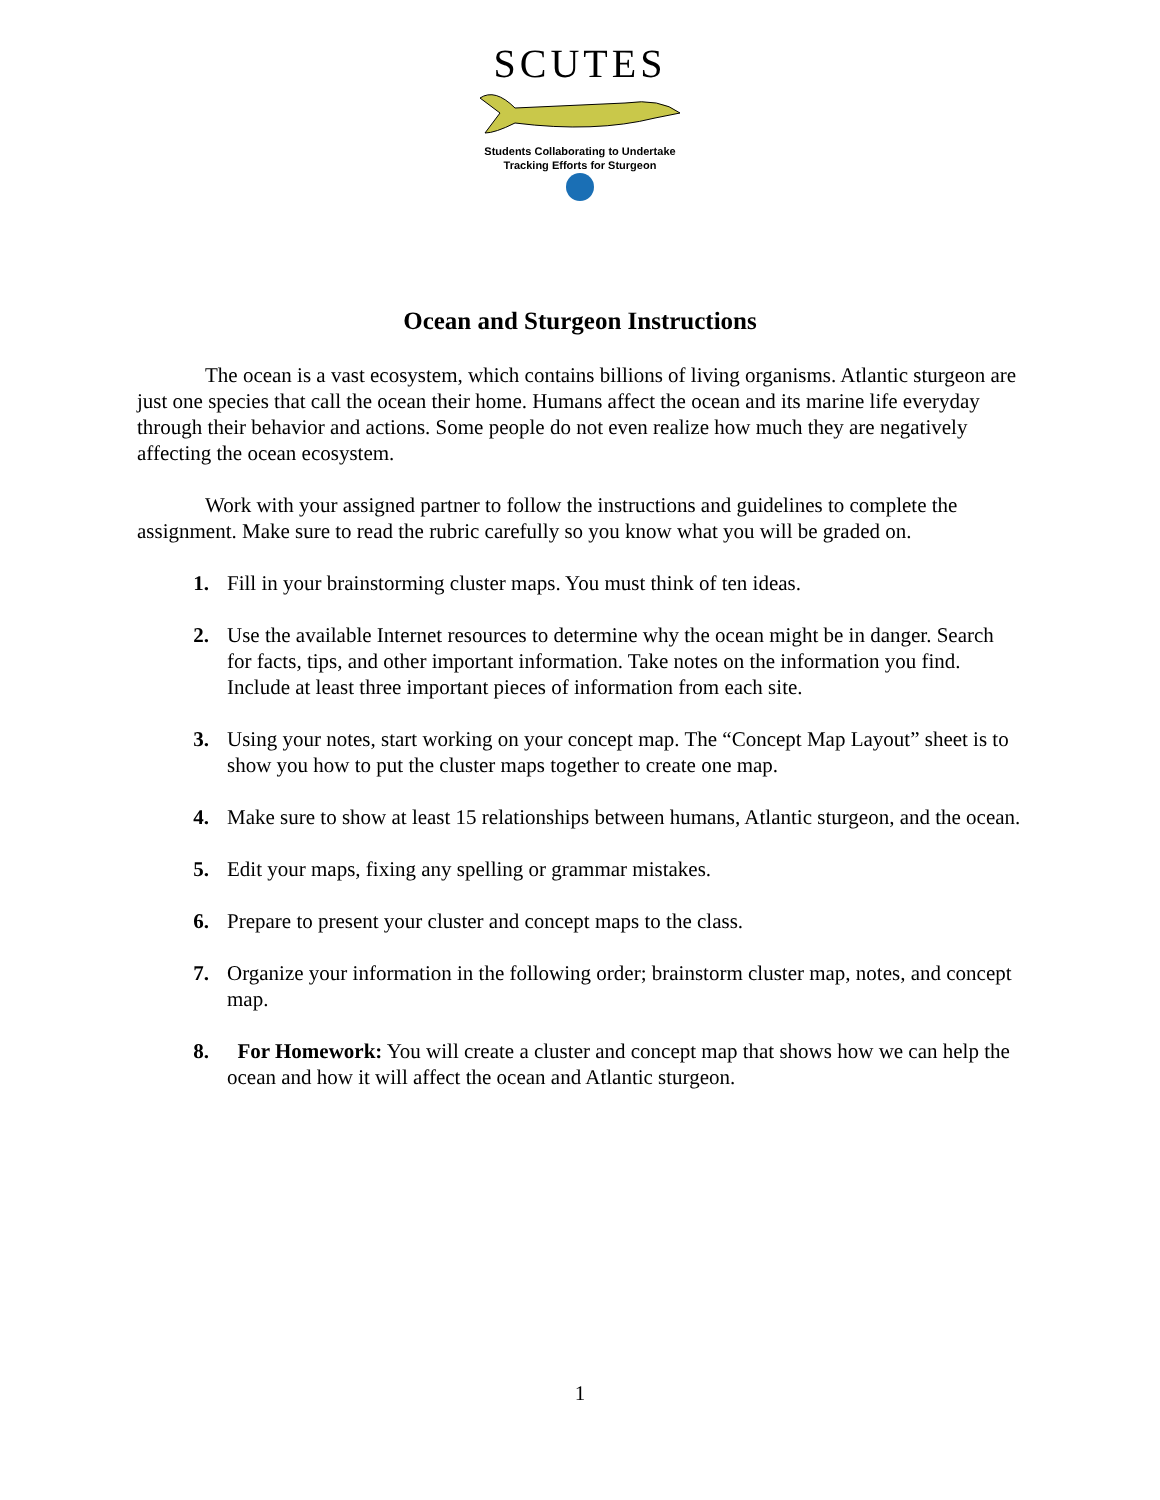SCUTES
Students Collaborating to Undertake
Tracking Efforts for Sturgeon
Ocean and Sturgeon Instructions
The ocean is a vast ecosystem, which contains billions of living organisms. Atlantic sturgeon are just one species that call the ocean their home. Humans affect the ocean and its marine life everyday through their behavior and actions. Some people do not even realize how much they are negatively affecting the ocean ecosystem.
Work with your assigned partner to follow the instructions and guidelines to complete the assignment. Make sure to read the rubric carefully so you know what you will be graded on.
1. Fill in your brainstorming cluster maps. You must think of ten ideas.
2. Use the available Internet resources to determine why the ocean might be in danger. Search for facts, tips, and other important information. Take notes on the information you find. Include at least three important pieces of information from each site.
3. Using your notes, start working on your concept map. The “Concept Map Layout” sheet is to show you how to put the cluster maps together to create one map.
4. Make sure to show at least 15 relationships between humans, Atlantic sturgeon, and the ocean.
5. Edit your maps, fixing any spelling or grammar mistakes.
6. Prepare to present your cluster and concept maps to the class.
7. Organize your information in the following order; brainstorm cluster map, notes, and concept map.
8. For Homework: You will create a cluster and concept map that shows how we can help the ocean and how it will affect the ocean and Atlantic sturgeon.
1